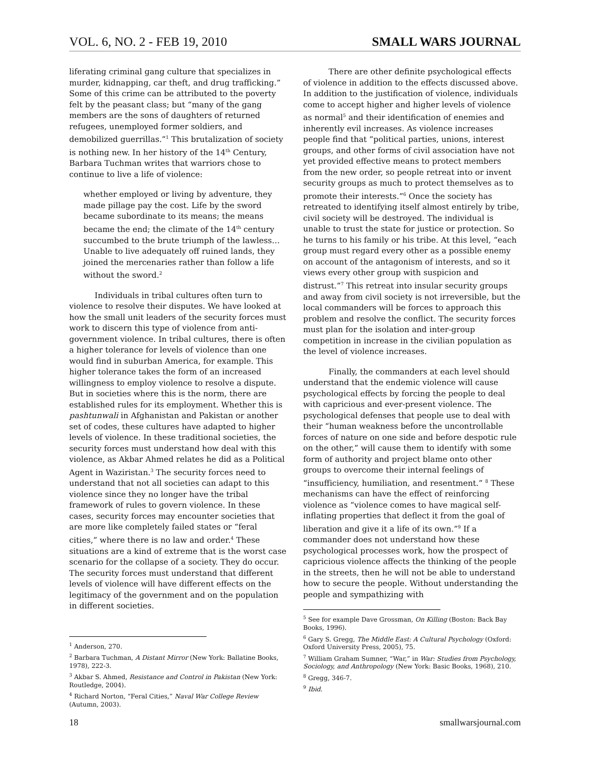VOL. 6, NO. 2 - FEB 19, 2010 SMALL WARS JOURNAL
liferating criminal gang culture that specializes in murder, kidnapping, car theft, and drug trafficking.” Some of this crime can be attributed to the poverty felt by the peasant class; but “many of the gang members are the sons of daughters of returned refugees, unemployed former soldiers, and demobilized guerrillas.”<sup>1</sup> This brutalization of society is nothing new. In her history of the 14<sup>th</sup> Century, Barbara Tuchman writes that warriors chose to continue to live a life of violence:
whether employed or living by adventure, they made pillage pay the cost. Life by the sword became subordinate to its means; the means became the end; the climate of the 14<sup>th</sup> century succumbed to the brute triumph of the lawless…Unable to live adequately off ruined lands, they joined the mercenaries rather than follow a life without the sword.<sup>2</sup>
Individuals in tribal cultures often turn to violence to resolve their disputes. We have looked at how the small unit leaders of the security forces must work to discern this type of violence from anti-government violence. In tribal cultures, there is often a higher tolerance for levels of violence than one would find in suburban America, for example. This higher tolerance takes the form of an increased willingness to employ violence to resolve a dispute. But in societies where this is the norm, there are established rules for its employment. Whether this is pashtunwali in Afghanistan and Pakistan or another set of codes, these cultures have adapted to higher levels of violence. In these traditional societies, the security forces must understand how deal with this violence, as Akbar Ahmed relates he did as a Political Agent in Waziristan.<sup>3</sup> The security forces need to understand that not all societies can adapt to this violence since they no longer have the tribal framework of rules to govern violence. In these cases, security forces may encounter societies that are more like completely failed states or “feral cities,” where there is no law and order.<sup>4</sup> These situations are a kind of extreme that is the worst case scenario for the collapse of a society. They do occur. The security forces must understand that different levels of violence will have different effects on the legitimacy of the government and on the population in different societies.
<sup>1</sup> Anderson, 270.
<sup>2</sup> Barbara Tuchman, A Distant Mirror (New York: Ballatine Books, 1978), 222-3.
<sup>3</sup> Akbar S. Ahmed, Resistance and Control in Pakistan (New York: Routledge, 2004).
<sup>4</sup> Richard Norton, “Feral Cities,” Naval War College Review (Autumn, 2003).
There are other definite psychological effects of violence in addition to the effects discussed above. In addition to the justification of violence, individuals come to accept higher and higher levels of violence as normal<sup>5</sup> and their identification of enemies and inherently evil increases. As violence increases people find that “political parties, unions, interest groups, and other forms of civil association have not yet provided effective means to protect members from the new order, so people retreat into or invent security groups as much to protect themselves as to promote their interests.”<sup>6</sup> Once the society has retreated to identifying itself almost entirely by tribe, civil society will be destroyed. The individual is unable to trust the state for justice or protection. So he turns to his family or his tribe. At this level, “each group must regard every other as a possible enemy on account of the antagonism of interests, and so it views every other group with suspicion and distrust.”<sup>7</sup> This retreat into insular security groups and away from civil society is not irreversible, but the local commanders will be forces to approach this problem and resolve the conflict. The security forces must plan for the isolation and inter-group competition in increase in the civilian population as the level of violence increases.
Finally, the commanders at each level should understand that the endemic violence will cause psychological effects by forcing the people to deal with capricious and ever-present violence. The psychological defenses that people use to deal with their “human weakness before the uncontrollable forces of nature on one side and before despotic rule on the other,” will cause them to identify with some form of authority and project blame onto other groups to overcome their internal feelings of “insufficiency, humiliation, and resentment.” <sup>8</sup> These mechanisms can have the effect of reinforcing violence as “violence comes to have magical self-inflating properties that deflect it from the goal of liberation and give it a life of its own.”<sup>9</sup> If a commander does not understand how these psychological processes work, how the prospect of capricious violence affects the thinking of the people in the streets, then he will not be able to understand how to secure the people. Without understanding the people and sympathizing with
<sup>5</sup> See for example Dave Grossman, On Killing (Boston: Back Bay Books, 1996).
<sup>6</sup> Gary S. Gregg, The Middle East: A Cultural Psychology (Oxford: Oxford University Press, 2005), 75.
<sup>7</sup> William Graham Sumner, “War,” in War: Studies from Psychology, Sociology, and Anthropology (New York: Basic Books, 1968), 210.
<sup>8</sup> Gregg, 346-7.
<sup>9</sup> Ibid.
18 smallwarsjournal.com